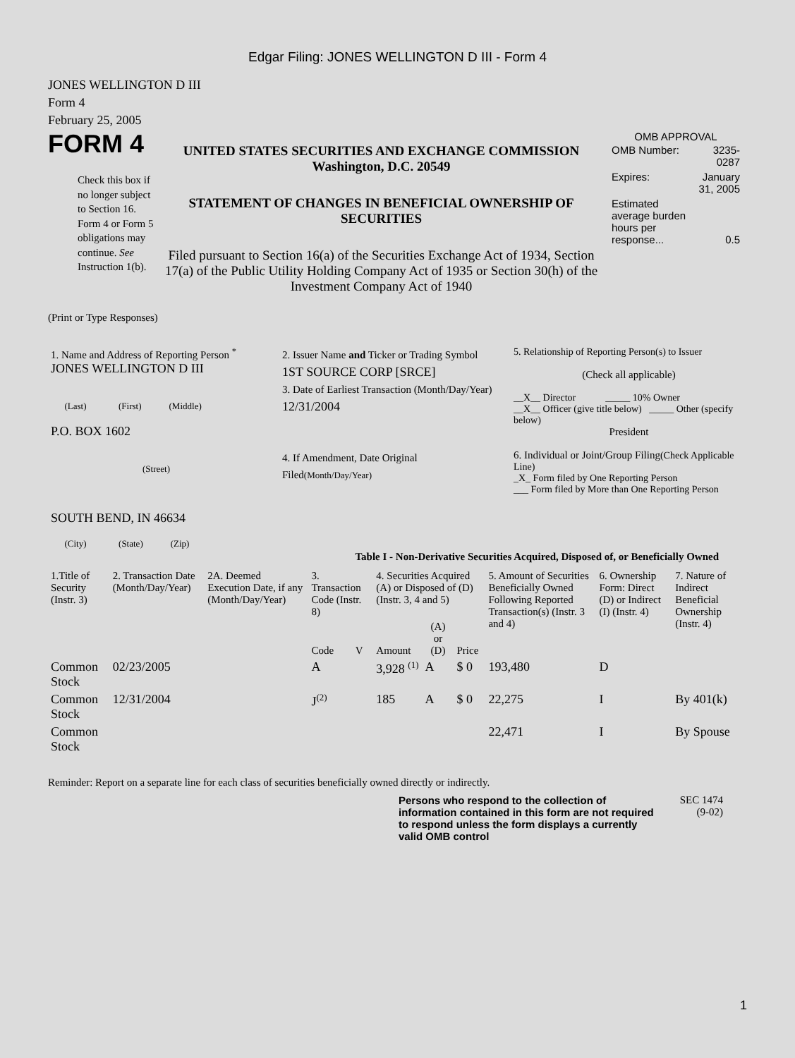Edgar Filing: JONES WELLINGTON D III - Form 4
JONES WELLINGTON D III
Form 4
February 25, 2005
FORM 4
Check this box if no longer subject to Section 16. Form 4 or Form 5 obligations may continue. See Instruction 1(b).
UNITED STATES SECURITIES AND EXCHANGE COMMISSION
Washington, D.C. 20549
STATEMENT OF CHANGES IN BENEFICIAL OWNERSHIP OF SECURITIES
Filed pursuant to Section 16(a) of the Securities Exchange Act of 1934, Section 17(a) of the Public Utility Holding Company Act of 1935 or Section 30(h) of the Investment Company Act of 1940
OMB APPROVAL
| OMB Number: | 3235-0287 |
| Expires: | January 31, 2005 |
| Estimated average burden hours per response... | 0.5 |
(Print or Type Responses)
| 1. Name and Address of Reporting Person <sup>*</sup> JONES WELLINGTON D III (Last) (First) (Middle) P.O. BOX 1602 (Street) SOUTH BEND, IN 46634 (City) (State) (Zip) | 2. Issuer Name and Ticker or Trading Symbol 1ST SOURCE CORP [SRCE] 3. Date of Earliest Transaction (Month/Day/Year) 12/31/2004 4. If Amendment, Date Original Filed (Month/Day/Year) | 5. Relationship of Reporting Person(s) to Issuer (Check all applicable) __X__ Director _____ 10% Owner __X__ Officer (give title below) _____ Other (specify below) President 6. Individual or Joint/Group Filing (Check Applicable Line) _X_ Form filed by One Reporting Person ___ Form filed by More than One Reporting Person |
Table I - Non-Derivative Securities Acquired, Disposed of, or Beneficially Owned
| 1.Title of Security (Instr. 3) | 2. Transaction Date (Month/Day/Year) | 2A. Deemed Execution Date, if any (Month/Day/Year) | 3. Transaction Code (Instr. 8) | | 4. Securities Acquired (A) or Disposed of (D) (Instr. 3, 4 and 5) | | | 5. Amount of Securities Beneficially Owned Following Reported Transaction(s) (Instr. 3 and 4) | 6. Ownership Form: Direct (D) or Indirect (I) (Instr. 4) | 7. Nature of Indirect Beneficial Ownership (Instr. 4) |
| --- | --- | --- | --- | --- | --- | --- | --- | --- | --- | --- |
| | | | Code | V | Amount | (A) or (D) | Price | | | |
| Common Stock | 02/23/2005 | | A | | 3,928 <sup>(1)</sup> | A | $ 0 | 193,480 | D | |
| Common Stock | 12/31/2004 | | J<sup>(2)</sup> | | 185 | A | $ 0 | 22,275 | I | By 401(k) |
| Common Stock | | | | | | | | 22,471 | I | By Spouse |
Reminder: Report on a separate line for each class of securities beneficially owned directly or indirectly.
Persons who respond to the collection of information contained in this form are not required to respond unless the form displays a currently valid OMB control
SEC 1474
(9-02)
1